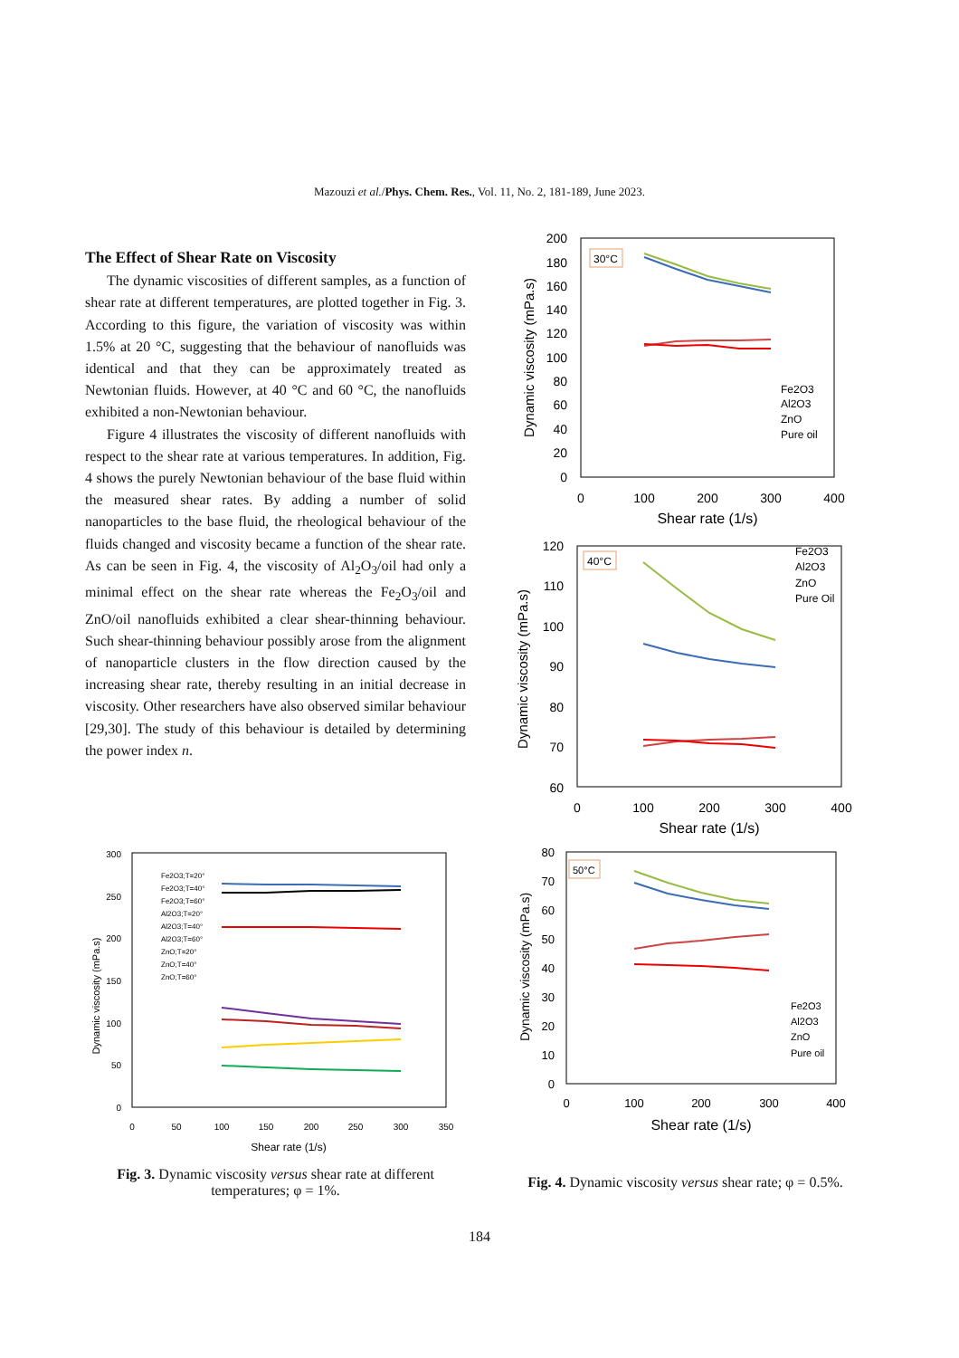Mazouzi et al./Phys. Chem. Res., Vol. 11, No. 2, 181-189, June 2023.
The Effect of Shear Rate on Viscosity
The dynamic viscosities of different samples, as a function of shear rate at different temperatures, are plotted together in Fig. 3. According to this figure, the variation of viscosity was within 1.5% at 20 °C, suggesting that the behaviour of nanofluids was identical and that they can be approximately treated as Newtonian fluids. However, at 40 °C and 60 °C, the nanofluids exhibited a non-Newtonian behaviour.
Figure 4 illustrates the viscosity of different nanofluids with respect to the shear rate at various temperatures. In addition, Fig. 4 shows the purely Newtonian behaviour of the base fluid within the measured shear rates. By adding a number of solid nanoparticles to the base fluid, the rheological behaviour of the fluids changed and viscosity became a function of the shear rate. As can be seen in Fig. 4, the viscosity of Al<sub>2</sub>O<sub>3</sub>/oil had only a minimal effect on the shear rate whereas the Fe<sub>2</sub>O<sub>3</sub>/oil and ZnO/oil nanofluids exhibited a clear shear-thinning behaviour. Such shear-thinning behaviour possibly arose from the alignment of nanoparticle clusters in the flow direction caused by the increasing shear rate, thereby resulting in an initial decrease in viscosity. Other researchers have also observed similar behaviour [29,30]. The study of this behaviour is detailed by determining the power index n.
300
250
200
150
100
50
0
0
50
100
150
200
250
300
350
Shear rate (1/s)
Dynamic viscosity (mPa.s)
Fe2O3;T=20°
Fe2O3;T=40°
Fe2O3;T=60°
Al2O3;T=20°
Al2O3;T=40°
Al2O3;T=60°
ZnO;T=20°
ZnO;T=40°
ZnO;T=60°
Fig. 3. Dynamic viscosity versus shear rate at different temperatures; φ = 1%.
200
180
160
140
120
100
80
60
40
20
0
0
100
200
300
400
Shear rate (1/s)
Dynamic viscosity (mPa.s)
30°C
Fe2O3
Al2O3
ZnO
Pure oil
120
110
100
90
80
70
60
0
100
200
300
400
Shear rate (1/s)
Dynamic viscosity (mPa.s)
40°C
Fe2O3
Al2O3
ZnO
Pure Oil
80
70
60
50
40
30
20
10
0
0
100
200
300
400
Shear rate (1/s)
Dynamic viscosity (mPa.s)
50°C
Fe2O3
Al2O3
ZnO
Pure oil
Fig. 4. Dynamic viscosity versus shear rate; φ = 0.5%.
184